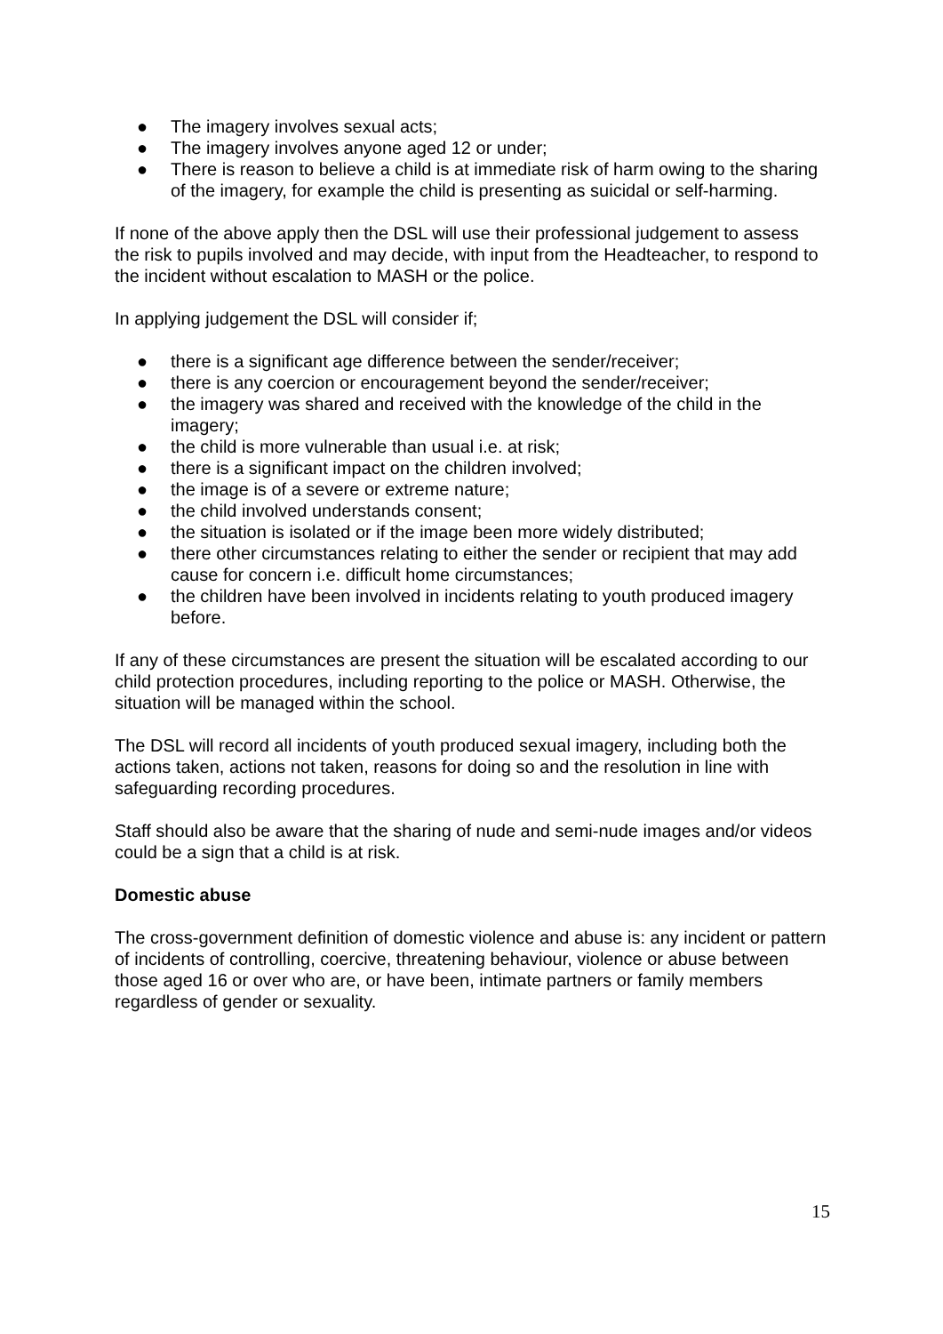● The imagery involves sexual acts;
● The imagery involves anyone aged 12 or under;
● There is reason to believe a child is at immediate risk of harm owing to the sharing of the imagery, for example the child is presenting as suicidal or self-harming.
If none of the above apply then the DSL will use their professional judgement to assess the risk to pupils involved and may decide, with input from the Headteacher, to respond to the incident without escalation to MASH or the police.
In applying judgement the DSL will consider if;
● there is a significant age difference between the sender/receiver;
● there is any coercion or encouragement beyond the sender/receiver;
● the imagery was shared and received with the knowledge of the child in the imagery;
● the child is more vulnerable than usual i.e. at risk;
● there is a significant impact on the children involved;
● the image is of a severe or extreme nature;
● the child involved understands consent;
● the situation is isolated or if the image been more widely distributed;
● there other circumstances relating to either the sender or recipient that may add cause for concern i.e. difficult home circumstances;
● the children have been involved in incidents relating to youth produced imagery before.
If any of these circumstances are present the situation will be escalated according to our child protection procedures, including reporting to the police or MASH. Otherwise, the situation will be managed within the school.
The DSL will record all incidents of youth produced sexual imagery, including both the actions taken, actions not taken, reasons for doing so and the resolution in line with safeguarding recording procedures.
Staff should also be aware that the sharing of nude and semi-nude images and/or videos could be a sign that a child is at risk.
Domestic abuse
The cross-government definition of domestic violence and abuse is: any incident or pattern of incidents of controlling, coercive, threatening behaviour, violence or abuse between those aged 16 or over who are, or have been, intimate partners or family members regardless of gender or sexuality.
15